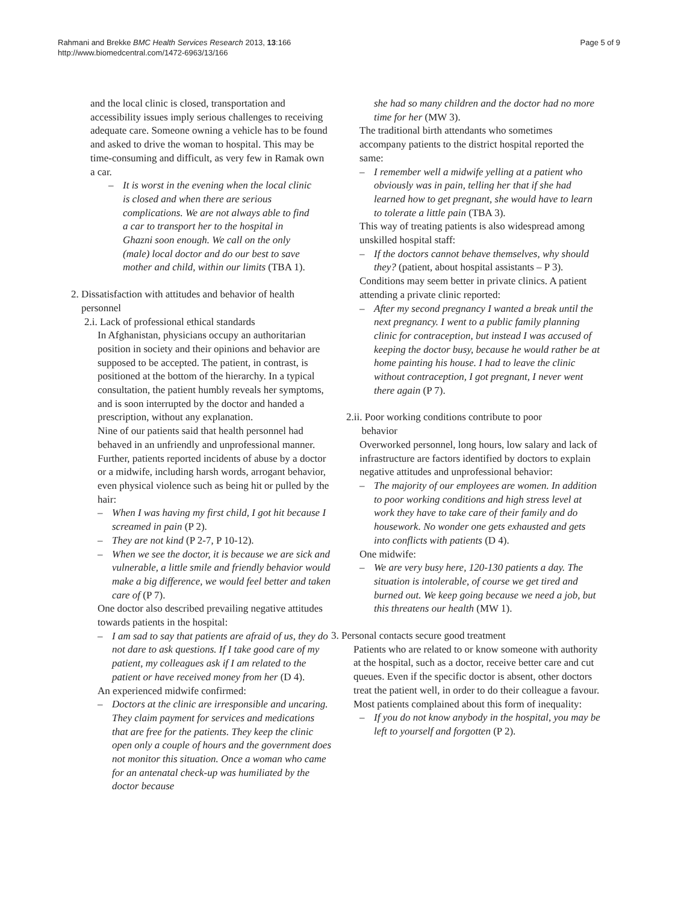Rahmani and Brekke BMC Health Services Research 2013, 13:166
http://www.biomedcentral.com/1472-6963/13/166
Page 5 of 9
and the local clinic is closed, transportation and accessibility issues imply serious challenges to receiving adequate care. Someone owning a vehicle has to be found and asked to drive the woman to hospital. This may be time-consuming and difficult, as very few in Ramak own a car.
– It is worst in the evening when the local clinic is closed and when there are serious complications. We are not always able to find a car to transport her to the hospital in Ghazni soon enough. We call on the only (male) local doctor and do our best to save mother and child, within our limits (TBA 1).
2. Dissatisfaction with attitudes and behavior of health
personnel
2.i. Lack of professional ethical standards
In Afghanistan, physicians occupy an authoritarian position in society and their opinions and behavior are supposed to be accepted. The patient, in contrast, is positioned at the bottom of the hierarchy. In a typical consultation, the patient humbly reveals her symptoms, and is soon interrupted by the doctor and handed a prescription, without any explanation.
Nine of our patients said that health personnel had behaved in an unfriendly and unprofessional manner. Further, patients reported incidents of abuse by a doctor or a midwife, including harsh words, arrogant behavior, even physical violence such as being hit or pulled by the hair:
– When I was having my first child, I got hit because I screamed in pain (P 2).
– They are not kind (P 2-7, P 10-12).
– When we see the doctor, it is because we are sick and vulnerable, a little smile and friendly behavior would make a big difference, we would feel better and taken care of (P 7).
One doctor also described prevailing negative attitudes towards patients in the hospital:
– I am sad to say that patients are afraid of us, they do not dare to ask questions. If I take good care of my patient, my colleagues ask if I am related to the patient or have received money from her (D 4).
An experienced midwife confirmed:
– Doctors at the clinic are irresponsible and uncaring. They claim payment for services and medications that are free for the patients. They keep the clinic open only a couple of hours and the government does not monitor this situation. Once a woman who came for an antenatal check-up was humiliated by the doctor because
she had so many children and the doctor had no more time for her (MW 3).
The traditional birth attendants who sometimes accompany patients to the district hospital reported the same:
– I remember well a midwife yelling at a patient who obviously was in pain, telling her that if she had learned how to get pregnant, she would have to learn to tolerate a little pain (TBA 3).
This way of treating patients is also widespread among unskilled hospital staff:
– If the doctors cannot behave themselves, why should they? (patient, about hospital assistants – P 3).
Conditions may seem better in private clinics. A patient attending a private clinic reported:
– After my second pregnancy I wanted a break until the next pregnancy. I went to a public family planning clinic for contraception, but instead I was accused of keeping the doctor busy, because he would rather be at home painting his house. I had to leave the clinic without contraception, I got pregnant, I never went there again (P 7).
2.ii. Poor working conditions contribute to poor
behavior
Overworked personnel, long hours, low salary and lack of infrastructure are factors identified by doctors to explain negative attitudes and unprofessional behavior:
– The majority of our employees are women. In addition to poor working conditions and high stress level at work they have to take care of their family and do housework. No wonder one gets exhausted and gets into conflicts with patients (D 4).
One midwife:
– We are very busy here, 120-130 patients a day. The situation is intolerable, of course we get tired and burned out. We keep going because we need a job, but this threatens our health (MW 1).
3. Personal contacts secure good treatment
Patients who are related to or know someone with authority at the hospital, such as a doctor, receive better care and cut queues. Even if the specific doctor is absent, other doctors treat the patient well, in order to do their colleague a favour. Most patients complained about this form of inequality:
– If you do not know anybody in the hospital, you may be left to yourself and forgotten (P 2).